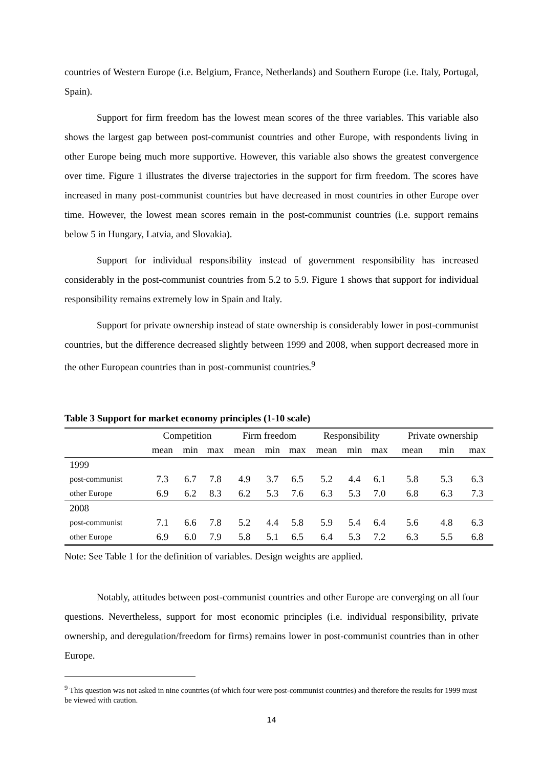countries of Western Europe (i.e. Belgium, France, Netherlands) and Southern Europe (i.e. Italy, Portugal, Spain).
Support for firm freedom has the lowest mean scores of the three variables. This variable also shows the largest gap between post-communist countries and other Europe, with respondents living in other Europe being much more supportive. However, this variable also shows the greatest convergence over time. Figure 1 illustrates the diverse trajectories in the support for firm freedom. The scores have increased in many post-communist countries but have decreased in most countries in other Europe over time. However, the lowest mean scores remain in the post-communist countries (i.e. support remains below 5 in Hungary, Latvia, and Slovakia).
Support for individual responsibility instead of government responsibility has increased considerably in the post-communist countries from 5.2 to 5.9. Figure 1 shows that support for individual responsibility remains extremely low in Spain and Italy.
Support for private ownership instead of state ownership is considerably lower in post-communist countries, but the difference decreased slightly between 1999 and 2008, when support decreased more in the other European countries than in post-communist countries.<sup>9</sup>
Table 3 Support for market economy principles (1-10 scale)
| | Competition | | | Firm freedom | | | Responsibility | | | Private ownership | | |
| --- | --- | --- | --- | --- | --- | --- | --- | --- | --- | --- | --- | --- |
| | mean | min | max | mean | min | max | mean | min | max | mean | min | max |
| 1999 | | | | | | | | | | | | |
| post-communist | 7.3 | 6.7 | 7.8 | 4.9 | 3.7 | 6.5 | 5.2 | 4.4 | 6.1 | 5.8 | 5.3 | 6.3 |
| other Europe | 6.9 | 6.2 | 8.3 | 6.2 | 5.3 | 7.6 | 6.3 | 5.3 | 7.0 | 6.8 | 6.3 | 7.3 |
| 2008 | | | | | | | | | | | | |
| post-communist | 7.1 | 6.6 | 7.8 | 5.2 | 4.4 | 5.8 | 5.9 | 5.4 | 6.4 | 5.6 | 4.8 | 6.3 |
| other Europe | 6.9 | 6.0 | 7.9 | 5.8 | 5.1 | 6.5 | 6.4 | 5.3 | 7.2 | 6.3 | 5.5 | 6.8 |
Note: See Table 1 for the definition of variables. Design weights are applied.
Notably, attitudes between post-communist countries and other Europe are converging on all four questions. Nevertheless, support for most economic principles (i.e. individual responsibility, private ownership, and deregulation/freedom for firms) remains lower in post-communist countries than in other Europe.
<sup>9</sup> This question was not asked in nine countries (of which four were post-communist countries) and therefore the results for 1999 must be viewed with caution.
14